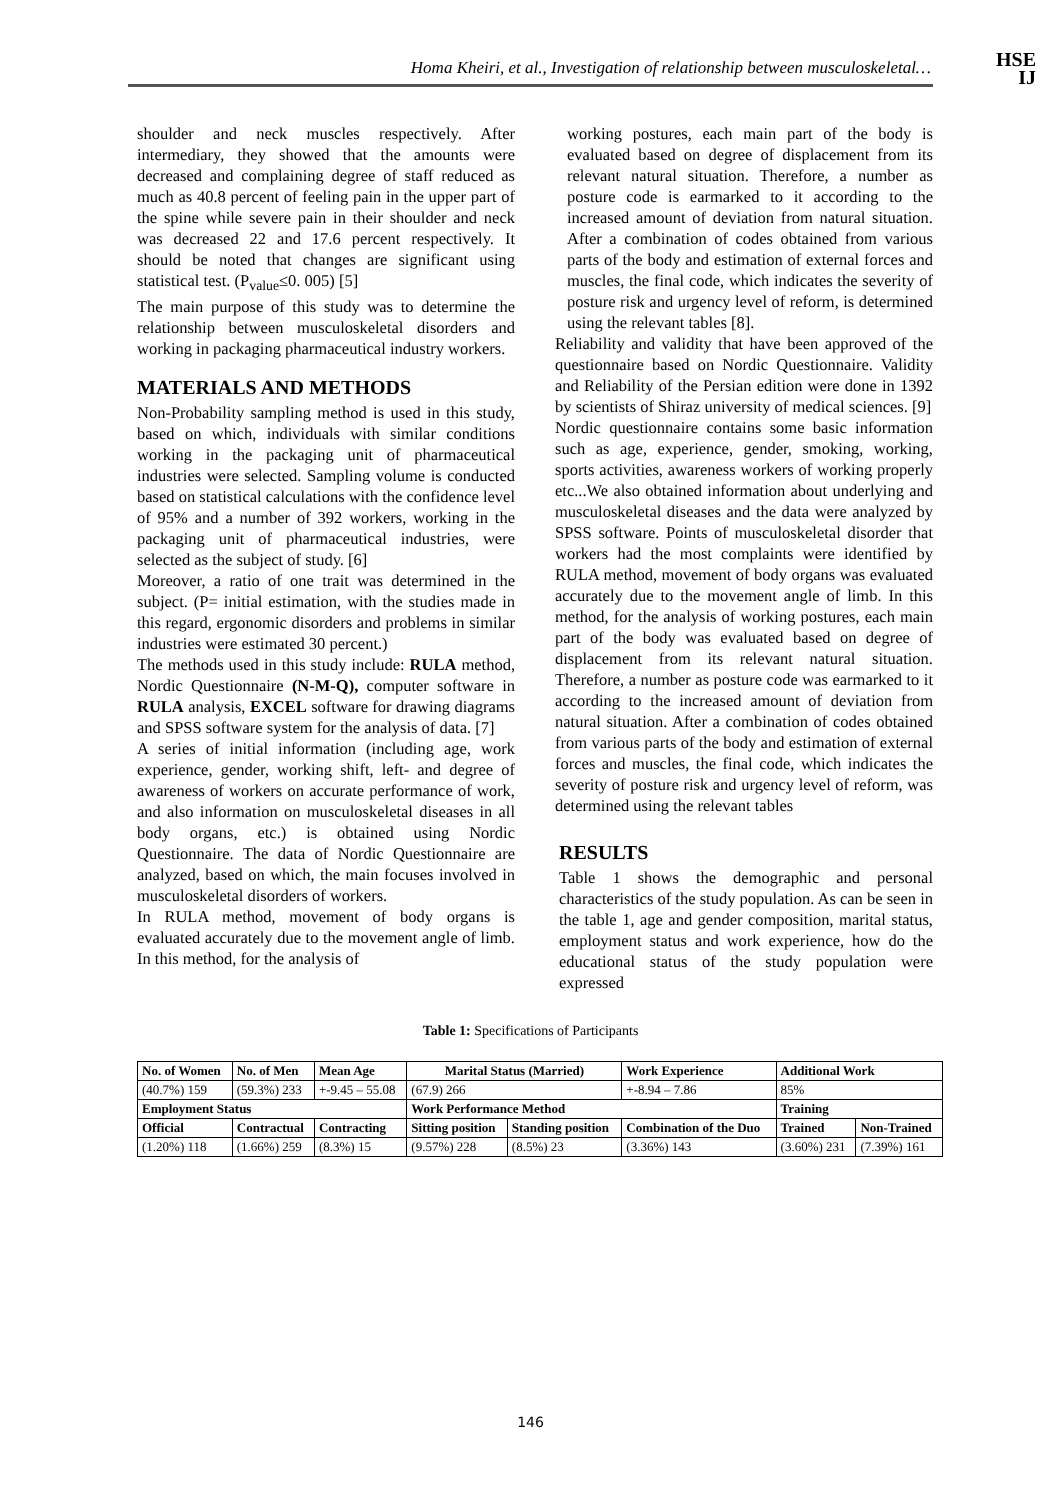Homa Kheiri, et al., Investigation of relationship between musculoskeletal…
HSE
IJ
shoulder and neck muscles respectively. After intermediary, they showed that the amounts were decreased and complaining degree of staff reduced as much as 40.8 percent of feeling pain in the upper part of the spine while severe pain in their shoulder and neck was decreased 22 and 17.6 percent respectively. It should be noted that changes are significant using statistical test. (P<sub>value</sub>≤0. 005) [5]
The main purpose of this study was to determine the relationship between musculoskeletal disorders and working in packaging pharmaceutical industry workers.
MATERIALS AND METHODS
Non-Probability sampling method is used in this study, based on which, individuals with similar conditions working in the packaging unit of pharmaceutical industries were selected. Sampling volume is conducted based on statistical calculations with the confidence level of 95% and a number of 392 workers, working in the packaging unit of pharmaceutical industries, were selected as the subject of study. [6]
Moreover, a ratio of one trait was determined in the subject. (P= initial estimation, with the studies made in this regard, ergonomic disorders and problems in similar industries were estimated 30 percent.)
The methods used in this study include: RULA method, Nordic Questionnaire (N-M-Q), computer software in RULA analysis, EXCEL software for drawing diagrams and SPSS software system for the analysis of data. [7]
A series of initial information (including age, work experience, gender, working shift, left- and degree of awareness of workers on accurate performance of work, and also information on musculoskeletal diseases in all body organs, etc.) is obtained using Nordic Questionnaire. The data of Nordic Questionnaire are analyzed, based on which, the main focuses involved in musculoskeletal disorders of workers.
In RULA method, movement of body organs is evaluated accurately due to the movement angle of limb. In this method, for the analysis of
working postures, each main part of the body is evaluated based on degree of displacement from its relevant natural situation. Therefore, a number as posture code is earmarked to it according to the increased amount of deviation from natural situation. After a combination of codes obtained from various parts of the body and estimation of external forces and muscles, the final code, which indicates the severity of posture risk and urgency level of reform, is determined using the relevant tables [8].
Reliability and validity that have been approved of the questionnaire based on Nordic Questionnaire. Validity and Reliability of the Persian edition were done in 1392 by scientists of Shiraz university of medical sciences. [9]
Nordic questionnaire contains some basic information such as age, experience, gender, smoking, working, sports activities, awareness workers of working properly etc...We also obtained information about underlying and musculoskeletal diseases and the data were analyzed by SPSS software. Points of musculoskeletal disorder that workers had the most complaints were identified by RULA method, movement of body organs was evaluated accurately due to the movement angle of limb. In this method, for the analysis of working postures, each main part of the body was evaluated based on degree of displacement from its relevant natural situation. Therefore, a number as posture code was earmarked to it according to the increased amount of deviation from natural situation. After a combination of codes obtained from various parts of the body and estimation of external forces and muscles, the final code, which indicates the severity of posture risk and urgency level of reform, was determined using the relevant tables
RESULTS
Table 1 shows the demographic and personal characteristics of the study population. As can be seen in the table 1, age and gender composition, marital status, employment status and work experience, how do the educational status of the study population were expressed
Table 1: Specifications of Participants
| No. of Women | No. of Men | Mean Age | Marital Status (Married) | | Work Experience | Additional Work | |
| --- | --- | --- | --- | --- | --- | --- | --- |
| (40.7%) 159 | (59.3%) 233 | +-9.45 – 55.08 | (67.9) 266 | | +-8.94 – 7.86 | 85% | |
| Employment Status | | | Work Performance Method | | | Training | |
| Official | Contractual | Contracting | Sitting position | Standing position | Combination of the Duo | Trained | Non-Trained |
| (1.20%) 118 | (1.66%) 259 | (8.3%) 15 | (9.57%) 228 | (8.5%) 23 | (3.36%) 143 | (3.60%) 231 | (7.39%) 161 |
146